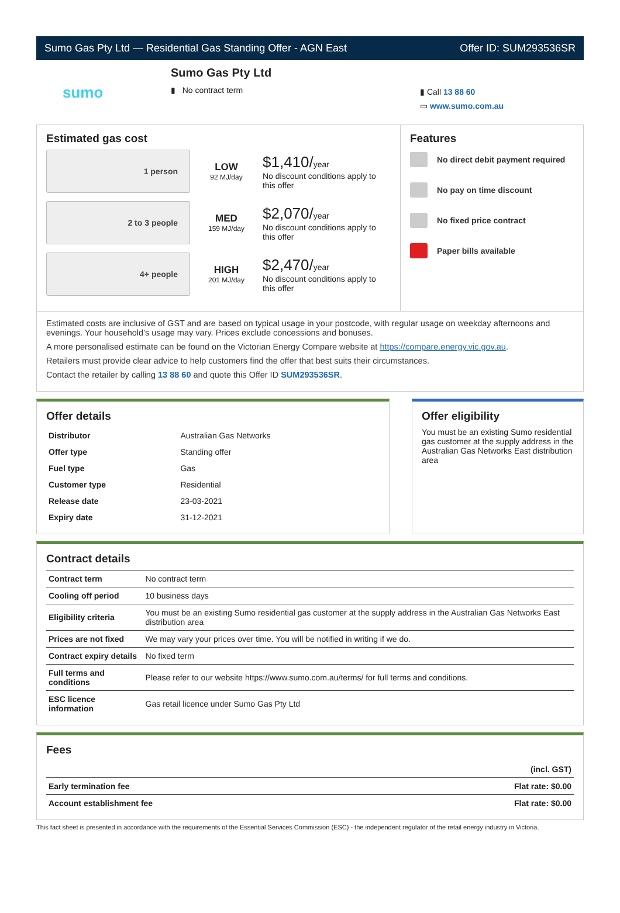Sumo Gas Pty Ltd — Residential Gas Standing Offer - AGN East Offer ID: SUM293536SR
sumo
Sumo Gas Pty Ltd
▮ No contract term
▮ Call 13 88 60
▭ www.sumo.com.au
Estimated gas cost
1 person
LOW
92 MJ/day
$1,410/year
No discount conditions apply to this offer
2 to 3 people
MED
159 MJ/day
$2,070/year
No discount conditions apply to this offer
4+ people
HIGH
201 MJ/day
$2,470/year
No discount conditions apply to this offer
Features
No direct debit payment required
No pay on time discount
No fixed price contract
Paper bills available
Estimated costs are inclusive of GST and are based on typical usage in your postcode, with regular usage on weekday afternoons and evenings. Your household’s usage may vary. Prices exclude concessions and bonuses.
A more personalised estimate can be found on the Victorian Energy Compare website at https://compare.energy.vic.gov.au.
Retailers must provide clear advice to help customers find the offer that best suits their circumstances.
Contact the retailer by calling 13 88 60 and quote this Offer ID SUM293536SR.
Offer details
| Distributor | Australian Gas Networks |
| Offer type | Standing offer |
| Fuel type | Gas |
| Customer type | Residential |
| Release date | 23-03-2021 |
| Expiry date | 31-12-2021 |
Offer eligibility
You must be an existing Sumo residential gas customer at the supply address in the Australian Gas Networks East distribution area
Contract details
| Contract term | No contract term |
| Cooling off period | 10 business days |
| Eligibility criteria | You must be an existing Sumo residential gas customer at the supply address in the Australian Gas Networks East distribution area |
| Prices are not fixed | We may vary your prices over time. You will be notified in writing if we do. |
| Contract expiry details | No fixed term |
| Full terms and conditions | Please refer to our website https://www.sumo.com.au/terms/ for full terms and conditions. |
| ESC licence information | Gas retail licence under Sumo Gas Pty Ltd |
Fees
| | (incl. GST) |
| Early termination fee | Flat rate: $0.00 |
| Account establishment fee | Flat rate: $0.00 |
This fact sheet is presented in accordance with the requirements of the Essential Services Commission (ESC) - the independent regulator of the retail energy industry in Victoria.